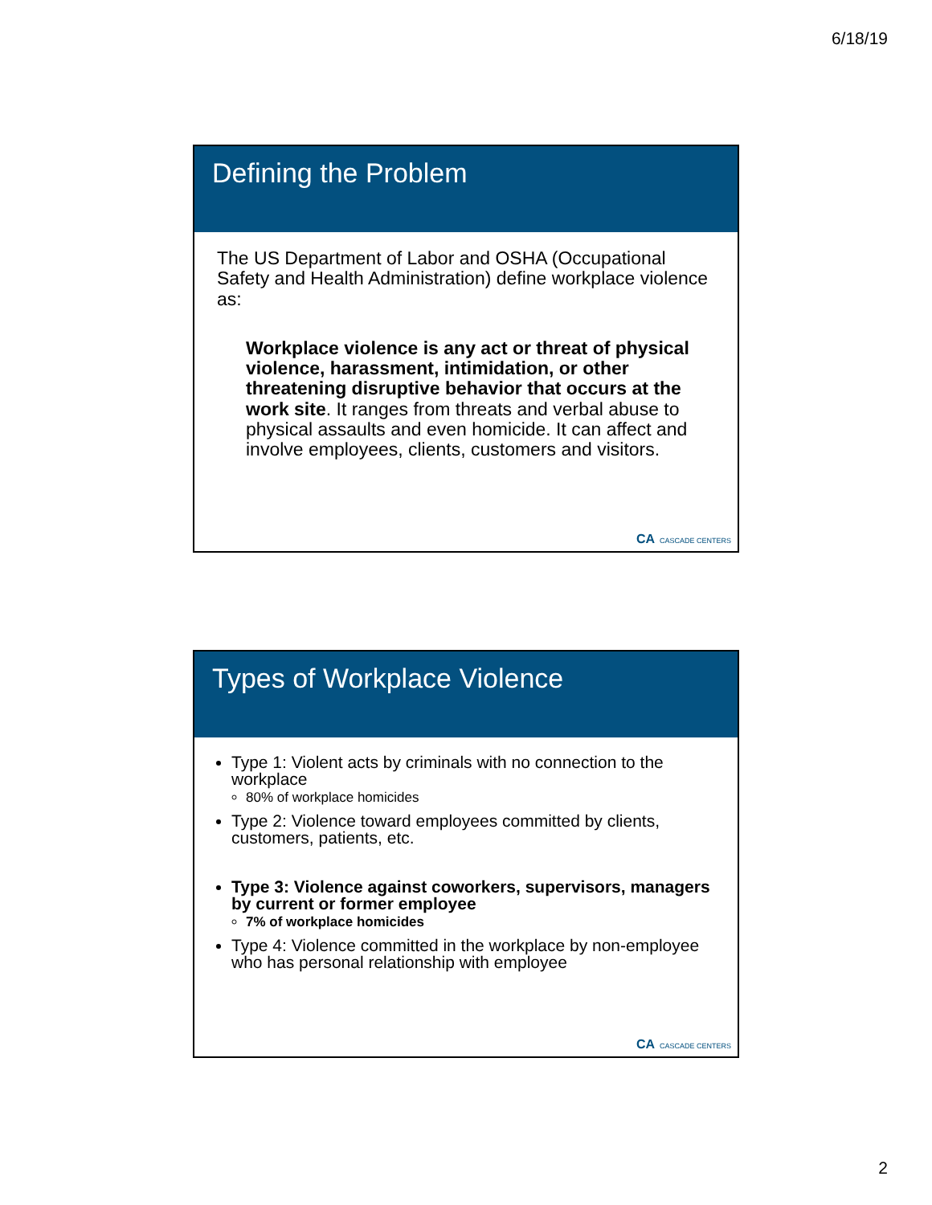6/18/19
Defining the Problem
The US Department of Labor and OSHA (Occupational Safety and Health Administration) define workplace violence as:
Workplace violence is any act or threat of physical violence, harassment, intimidation, or other threatening disruptive behavior that occurs at the work site. It ranges from threats and verbal abuse to physical assaults and even homicide. It can affect and involve employees, clients, customers and visitors.
CA CASCADE CENTERS
Types of Workplace Violence
Type 1: Violent acts by criminals with no connection to the workplace
80% of workplace homicides
Type 2: Violence toward employees committed by clients, customers, patients, etc.
Type 3: Violence against coworkers, supervisors, managers by current or former employee
7% of workplace homicides
Type 4: Violence committed in the workplace by non-employee who has personal relationship with employee
CA CASCADE CENTERS
2